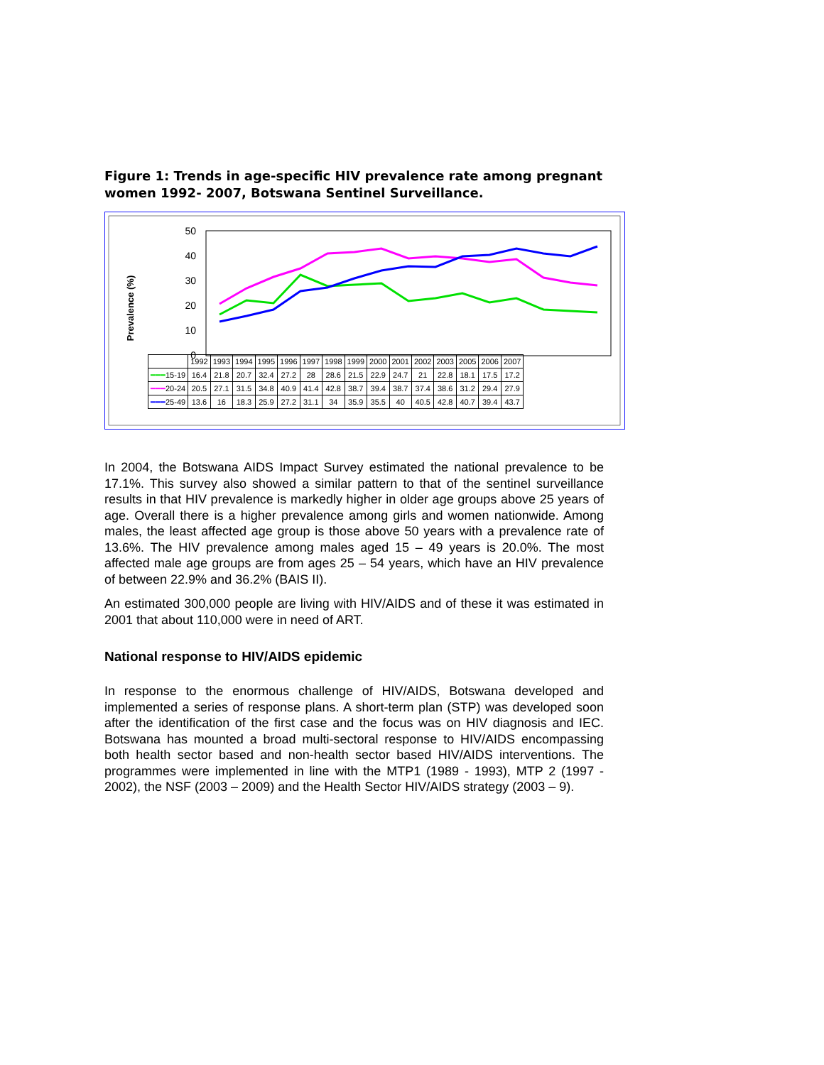Figure 1: Trends in age-specific HIV prevalence rate among pregnant women 1992- 2007, Botswana Sentinel Surveillance.
Prevalence (%)
50
40
30
20
10
0
| | 1992 | 1993 | 1994 | 1995 | 1996 | 1997 | 1998 | 1999 | 2000 | 2001 | 2002 | 2003 | 2005 | 2006 | 2007 |
| --- | --- | --- | --- | --- | --- | --- | --- | --- | --- | --- | --- | --- | --- | --- | --- |
| ━━━ 15-19 | 16.4 | 21.8 | 20.7 | 32.4 | 27.2 | 28 | 28.6 | 21.5 | 22.9 | 24.7 | 21 | 22.8 | 18.1 | 17.5 | 17.2 |
| ━━━ 20-24 | 20.5 | 27.1 | 31.5 | 34.8 | 40.9 | 41.4 | 42.8 | 38.7 | 39.4 | 38.7 | 37.4 | 38.6 | 31.2 | 29.4 | 27.9 |
| ━━━ 25-49 | 13.6 | 16 | 18.3 | 25.9 | 27.2 | 31.1 | 34 | 35.9 | 35.5 | 40 | 40.5 | 42.8 | 40.7 | 39.4 | 43.7 |
In 2004, the Botswana AIDS Impact Survey estimated the national prevalence to be 17.1%. This survey also showed a similar pattern to that of the sentinel surveillance results in that HIV prevalence is markedly higher in older age groups above 25 years of age. Overall there is a higher prevalence among girls and women nationwide. Among males, the least affected age group is those above 50 years with a prevalence rate of 13.6%. The HIV prevalence among males aged 15 – 49 years is 20.0%. The most affected male age groups are from ages 25 – 54 years, which have an HIV prevalence of between 22.9% and 36.2% (BAIS II).
An estimated 300,000 people are living with HIV/AIDS and of these it was estimated in 2001 that about 110,000 were in need of ART.
National response to HIV/AIDS epidemic
In response to the enormous challenge of HIV/AIDS, Botswana developed and implemented a series of response plans. A short-term plan (STP) was developed soon after the identification of the first case and the focus was on HIV diagnosis and IEC. Botswana has mounted a broad multi-sectoral response to HIV/AIDS encompassing both health sector based and non-health sector based HIV/AIDS interventions. The programmes were implemented in line with the MTP1 (1989 - 1993), MTP 2 (1997 - 2002), the NSF (2003 – 2009) and the Health Sector HIV/AIDS strategy (2003 – 9).